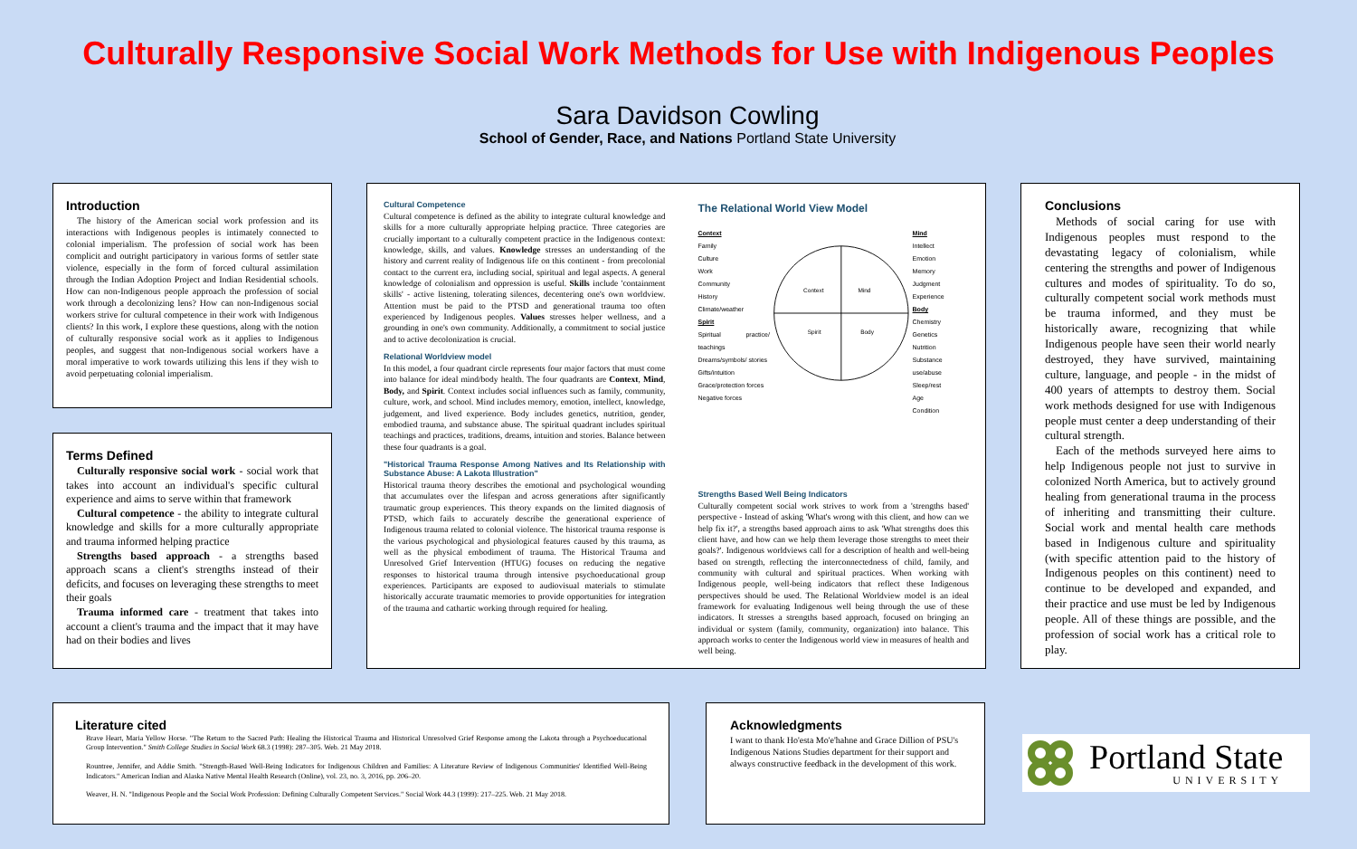Culturally Responsive Social Work Methods for Use with Indigenous Peoples
Sara Davidson Cowling
School of Gender, Race, and Nations Portland State University
Introduction
The history of the American social work profession and its interactions with Indigenous peoples is intimately connected to colonial imperialism. The profession of social work has been complicit and outright participatory in various forms of settler state violence, especially in the form of forced cultural assimilation through the Indian Adoption Project and Indian Residential schools. How can non-Indigenous people approach the profession of social work through a decolonizing lens? How can non-Indigenous social workers strive for cultural competence in their work with Indigenous clients? In this work, I explore these questions, along with the notion of culturally responsive social work as it applies to Indigenous peoples, and suggest that non-Indigenous social workers have a moral imperative to work towards utilizing this lens if they wish to avoid perpetuating colonial imperialism.
Terms Defined
Culturally responsive social work - social work that takes into account an individual's specific cultural experience and aims to serve within that framework
Cultural competence - the ability to integrate cultural knowledge and skills for a more culturally appropriate and trauma informed helping practice
Strengths based approach - a strengths based approach scans a client's strengths instead of their deficits, and focuses on leveraging these strengths to meet their goals
Trauma informed care - treatment that takes into account a client's trauma and the impact that it may have had on their bodies and lives
Cultural Competence
Cultural competence is defined as the ability to integrate cultural knowledge and skills for a more culturally appropriate helping practice. Three categories are crucially important to a culturally competent practice in the Indigenous context: knowledge, skills, and values. Knowledge stresses an understanding of the history and current reality of Indigenous life on this continent - from precolonial contact to the current era, including social, spiritual and legal aspects. A general knowledge of colonialism and oppression is useful. Skills include 'containment skills' - active listening, tolerating silences, decentering one's own worldview. Attention must be paid to the PTSD and generational trauma too often experienced by Indigenous peoples. Values stresses helper wellness, and a grounding in one's own community. Additionally, a commitment to social justice and to active decolonization is crucial.
Relational Worldview model
In this model, a four quadrant circle represents four major factors that must come into balance for ideal mind/body health. The four quadrants are Context, Mind, Body, and Spirit. Context includes social influences such as family, community, culture, work, and school. Mind includes memory, emotion, intellect, knowledge, judgement, and lived experience. Body includes genetics, nutrition, gender, embodied trauma, and substance abuse. The spiritual quadrant includes spiritual teachings and practices, traditions, dreams, intuition and stories. Balance between these four quadrants is a goal.
"Historical Trauma Response Among Natives and Its Relationship with Substance Abuse: A Lakota Illustration"
Historical trauma theory describes the emotional and psychological wounding that accumulates over the lifespan and across generations after significantly traumatic group experiences. This theory expands on the limited diagnosis of PTSD, which fails to accurately describe the generational experience of Indigenous trauma related to colonial violence. The historical trauma response is the various psychological and physiological features caused by this trauma, as well as the physical embodiment of trauma. The Historical Trauma and Unresolved Grief Intervention (HTUG) focuses on reducing the negative responses to historical trauma through intensive psychoeducational group experiences. Participants are exposed to audiovisual materials to stimulate historically accurate traumatic memories to provide opportunities for integration of the trauma and cathartic working through required for healing.
The Relational World View Model
Context
Family
Culture
Work
Community
History
Climate/weather
Spirit
Spiritual practice/ teachings
Dreams/symbols/ stories
Gifts/intuition
Grace/protection forces
Negative forces
Context
Mind
Spirit
Body
Mind
Intellect
Emotion
Memory
Judgment
Experience
Body
Chemistry
Genetics
Nutrition
Substance use/abuse
Sleep/rest
Age
Condition
Strengths Based Well Being Indicators
Culturally competent social work strives to work from a 'strengths based' perspective - Instead of asking 'What's wrong with this client, and how can we help fix it?', a strengths based approach aims to ask 'What strengths does this client have, and how can we help them leverage those strengths to meet their goals?'. Indigenous worldviews call for a description of health and well-being based on strength, reflecting the interconnectedness of child, family, and community with cultural and spiritual practices. When working with Indigenous people, well-being indicators that reflect these Indigenous perspectives should be used. The Relational Worldview model is an ideal framework for evaluating Indigenous well being through the use of these indicators. It stresses a strengths based approach, focused on bringing an individual or system (family, community, organization) into balance. This approach works to center the Indigenous world view in measures of health and well being.
Conclusions
Methods of social caring for use with Indigenous peoples must respond to the devastating legacy of colonialism, while centering the strengths and power of Indigenous cultures and modes of spirituality. To do so, culturally competent social work methods must be trauma informed, and they must be historically aware, recognizing that while Indigenous people have seen their world nearly destroyed, they have survived, maintaining culture, language, and people - in the midst of 400 years of attempts to destroy them. Social work methods designed for use with Indigenous people must center a deep understanding of their cultural strength.
Each of the methods surveyed here aims to help Indigenous people not just to survive in colonized North America, but to actively ground healing from generational trauma in the process of inheriting and transmitting their culture. Social work and mental health care methods based in Indigenous culture and spirituality (with specific attention paid to the history of Indigenous peoples on this continent) need to continue to be developed and expanded, and their practice and use must be led by Indigenous people. All of these things are possible, and the profession of social work has a critical role to play.
Literature cited
Brave Heart, Maria Yellow Horse. "The Return to the Sacred Path: Healing the Historical Trauma and Historical Unresolved Grief Response among the Lakota through a Psychoeducational Group Intervention." Smith College Studies in Social Work 68.3 (1998): 287–305. Web. 21 May 2018.
Rountree, Jennifer, and Addie Smith. "Strength-Based Well-Being Indicators for Indigenous Children and Families: A Literature Review of Indigenous Communities' Identified Well-Being Indicators." American Indian and Alaska Native Mental Health Research (Online), vol. 23, no. 3, 2016, pp. 206–20.
Weaver, H. N. "Indigenous People and the Social Work Profession: Defining Culturally Competent Services." Social Work 44.3 (1999): 217–225. Web. 21 May 2018.
Acknowledgments
I want to thank Ho'esta Mo'e'hahne and Grace Dillion of PSU's Indigenous Nations Studies department for their support and always constructive feedback in the development of this work.
Portland State
UNIVERSITY